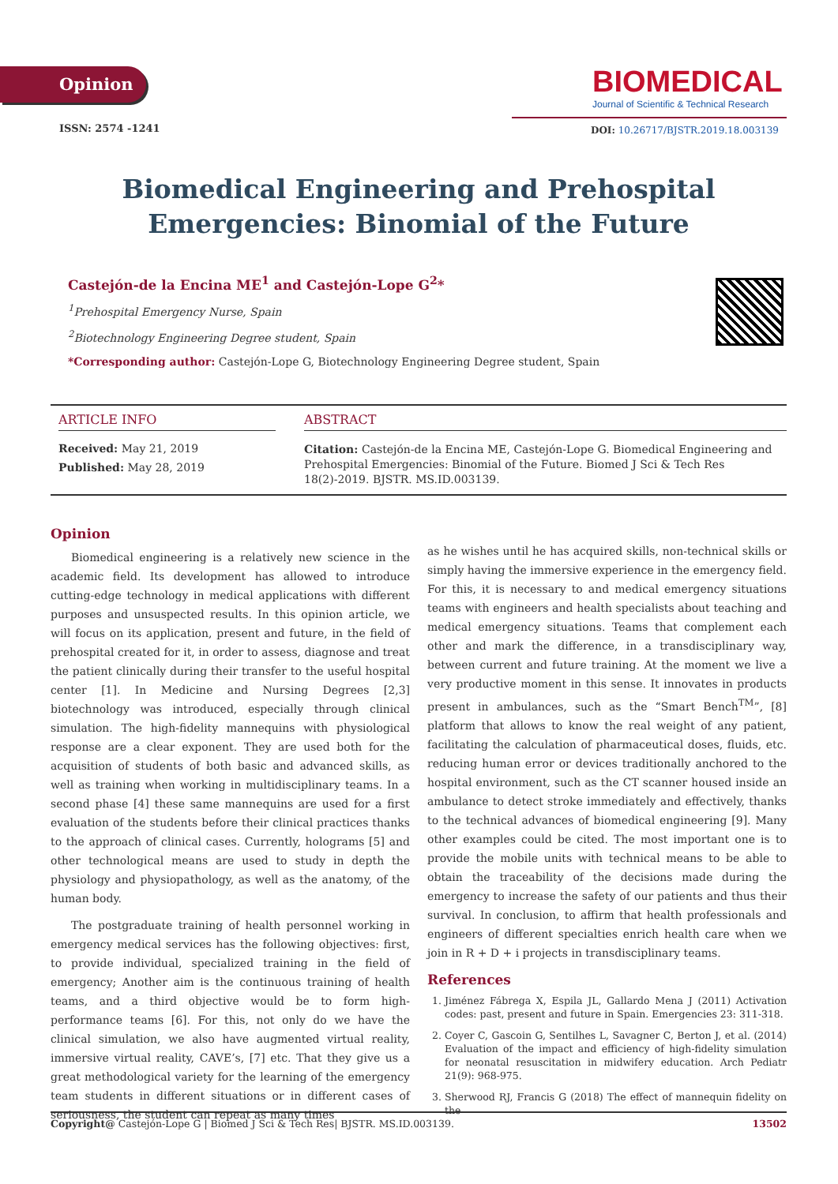Opinion
BIOMEDICAL
Journal of Scientific & Technical Research
ISSN: 2574 -1241
DOI: 10.26717/BJSTR.2019.18.003139
Biomedical Engineering and Prehospital Emergencies: Binomial of the Future
Castejón-de la Encina ME<sup>1</sup> and Castejón-Lope G<sup>2</sup>*
<sup>1</sup> Prehospital Emergency Nurse, Spain
<sup>2</sup> Biotechnology Engineering Degree student, Spain
*Corresponding author: Castejón-Lope G, Biotechnology Engineering Degree student, Spain
ARTICLE INFO
Received: May 21, 2019
Published: May 28, 2019
ABSTRACT
Citation: Castejón-de la Encina ME, Castejón-Lope G. Biomedical Engineering and Prehospital Emergencies: Binomial of the Future. Biomed J Sci & Tech Res 18(2)-2019. BJSTR. MS.ID.003139.
Opinion
Biomedical engineering is a relatively new science in the academic field. Its development has allowed to introduce cutting-edge technology in medical applications with different purposes and unsuspected results. In this opinion article, we will focus on its application, present and future, in the field of prehospital created for it, in order to assess, diagnose and treat the patient clinically during their transfer to the useful hospital center [1]. In Medicine and Nursing Degrees [2,3] biotechnology was introduced, especially through clinical simulation. The high-fidelity mannequins with physiological response are a clear exponent. They are used both for the acquisition of students of both basic and advanced skills, as well as training when working in multidisciplinary teams. In a second phase [4] these same mannequins are used for a first evaluation of the students before their clinical practices thanks to the approach of clinical cases. Currently, holograms [5] and other technological means are used to study in depth the physiology and physiopathology, as well as the anatomy, of the human body.
The postgraduate training of health personnel working in emergency medical services has the following objectives: first, to provide individual, specialized training in the field of emergency; Another aim is the continuous training of health teams, and a third objective would be to form high-performance teams [6]. For this, not only do we have the clinical simulation, we also have augmented virtual reality, immersive virtual reality, CAVE’s, [7] etc. That they give us a great methodological variety for the learning of the emergency team students in different situations or in different cases of seriousness, the student can repeat as many times
as he wishes until he has acquired skills, non-technical skills or simply having the immersive experience in the emergency field. For this, it is necessary to and medical emergency situations teams with engineers and health specialists about teaching and medical emergency situations. Teams that complement each other and mark the difference, in a transdisciplinary way, between current and future training. At the moment we live a very productive moment in this sense. It innovates in products present in ambulances, such as the “Smart Bench<sup>TM</sup>”, [8] platform that allows to know the real weight of any patient, facilitating the calculation of pharmaceutical doses, fluids, etc. reducing human error or devices traditionally anchored to the hospital environment, such as the CT scanner housed inside an ambulance to detect stroke immediately and effectively, thanks to the technical advances of biomedical engineering [9]. Many other examples could be cited. The most important one is to provide the mobile units with technical means to be able to obtain the traceability of the decisions made during the emergency to increase the safety of our patients and thus their survival. In conclusion, to affirm that health professionals and engineers of different specialties enrich health care when we join in R + D + i projects in transdisciplinary teams.
References
1. Jiménez Fábrega X, Espila JL, Gallardo Mena J (2011) Activation codes: past, present and future in Spain. Emergencies 23: 311-318.
2. Coyer C, Gascoin G, Sentilhes L, Savagner C, Berton J, et al. (2014) Evaluation of the impact and efficiency of high-fidelity simulation for neonatal resuscitation in midwifery education. Arch Pediatr 21(9): 968-975.
3. Sherwood RJ, Francis G (2018) The effect of mannequin fidelity on the
Copyright@ Castejón-Lope G | Biomed J Sci & Tech Res| BJSTR. MS.ID.003139. 13502